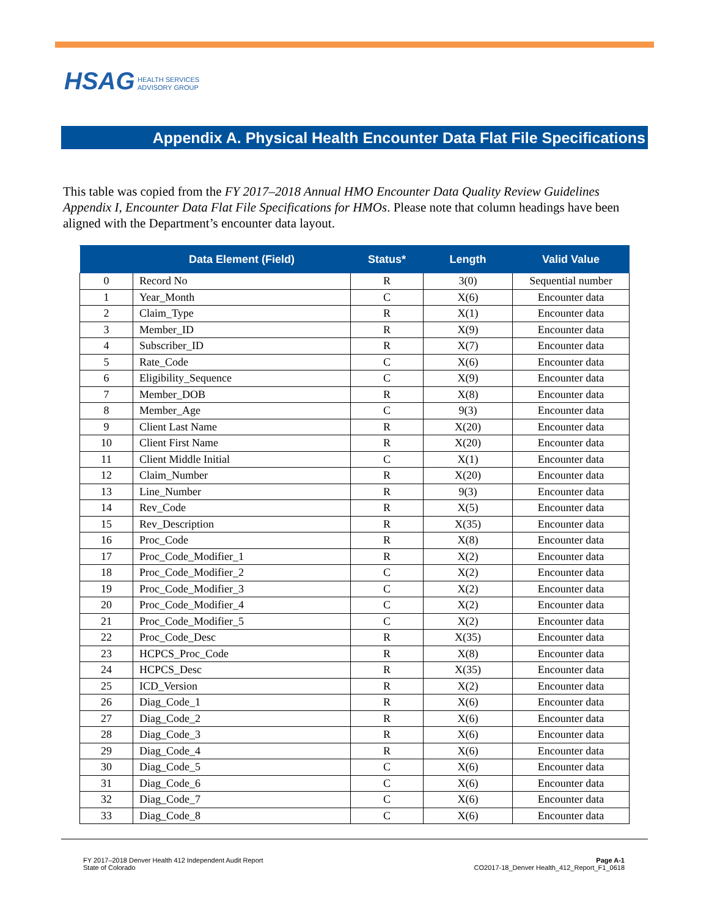HSAG HEALTH SERVICES
ADVISORY GROUP
Appendix A. Physical Health Encounter Data Flat File Specifications
This table was copied from the FY 2017–2018 Annual HMO Encounter Data Quality Review Guidelines Appendix I, Encounter Data Flat File Specifications for HMOs. Please note that column headings have been aligned with the Department’s encounter data layout.
| | Data Element (Field) | Status* | Length | Valid Value |
| --- | --- | --- | --- | --- |
| 0 | Record No | R | 3(0) | Sequential number |
| 1 | Year_Month | C | X(6) | Encounter data |
| 2 | Claim_Type | R | X(1) | Encounter data |
| 3 | Member_ID | R | X(9) | Encounter data |
| 4 | Subscriber_ID | R | X(7) | Encounter data |
| 5 | Rate_Code | C | X(6) | Encounter data |
| 6 | Eligibility_Sequence | C | X(9) | Encounter data |
| 7 | Member_DOB | R | X(8) | Encounter data |
| 8 | Member_Age | C | 9(3) | Encounter data |
| 9 | Client Last Name | R | X(20) | Encounter data |
| 10 | Client First Name | R | X(20) | Encounter data |
| 11 | Client Middle Initial | C | X(1) | Encounter data |
| 12 | Claim_Number | R | X(20) | Encounter data |
| 13 | Line_Number | R | 9(3) | Encounter data |
| 14 | Rev_Code | R | X(5) | Encounter data |
| 15 | Rev_Description | R | X(35) | Encounter data |
| 16 | Proc_Code | R | X(8) | Encounter data |
| 17 | Proc_Code_Modifier_1 | R | X(2) | Encounter data |
| 18 | Proc_Code_Modifier_2 | C | X(2) | Encounter data |
| 19 | Proc_Code_Modifier_3 | C | X(2) | Encounter data |
| 20 | Proc_Code_Modifier_4 | C | X(2) | Encounter data |
| 21 | Proc_Code_Modifier_5 | C | X(2) | Encounter data |
| 22 | Proc_Code_Desc | R | X(35) | Encounter data |
| 23 | HCPCS_Proc_Code | R | X(8) | Encounter data |
| 24 | HCPCS_Desc | R | X(35) | Encounter data |
| 25 | ICD_Version | R | X(2) | Encounter data |
| 26 | Diag_Code_1 | R | X(6) | Encounter data |
| 27 | Diag_Code_2 | R | X(6) | Encounter data |
| 28 | Diag_Code_3 | R | X(6) | Encounter data |
| 29 | Diag_Code_4 | R | X(6) | Encounter data |
| 30 | Diag_Code_5 | C | X(6) | Encounter data |
| 31 | Diag_Code_6 | C | X(6) | Encounter data |
| 32 | Diag_Code_7 | C | X(6) | Encounter data |
| 33 | Diag_Code_8 | C | X(6) | Encounter data |
FY 2017–2018 Denver Health 412 Independent Audit Report
State of Colorado
Page A-1
CO2017-18_Denver Health_412_Report_F1_0618